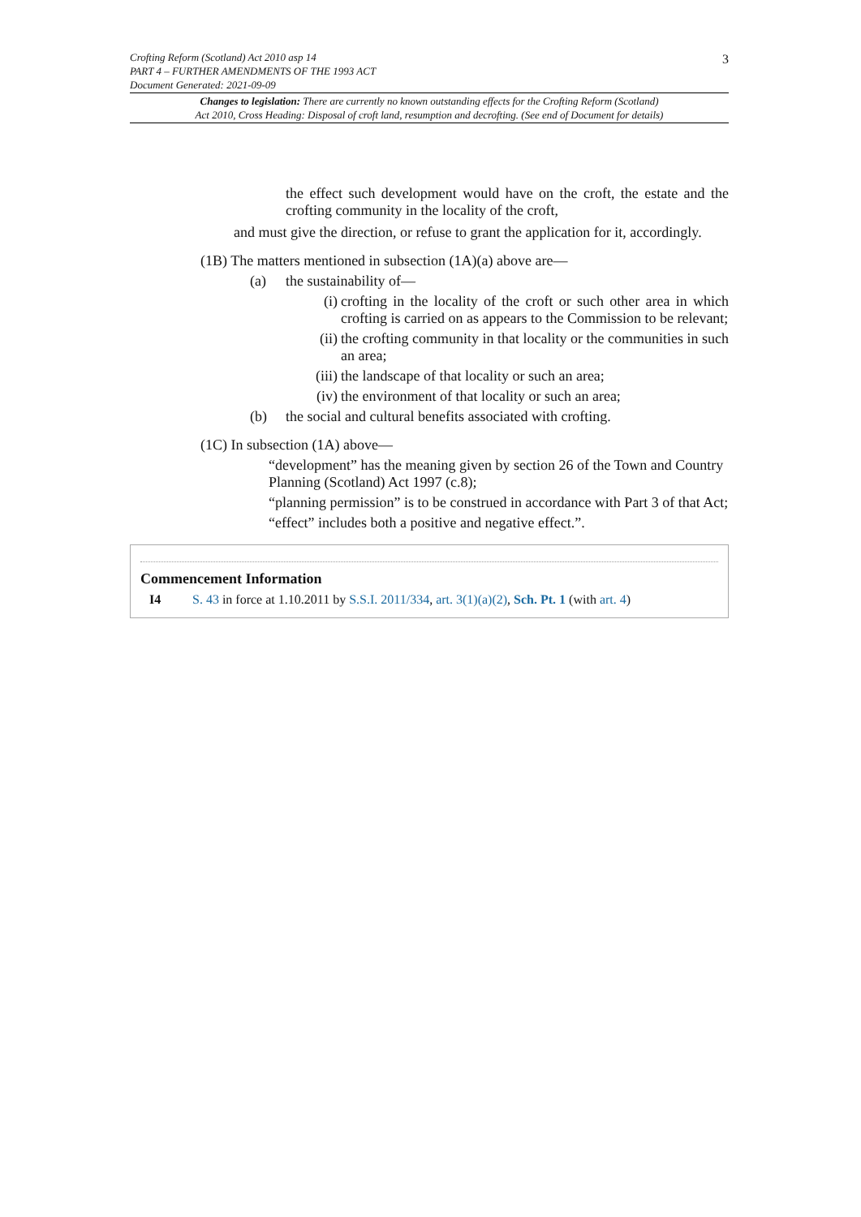3 Crofting Reform (Scotland) Act 2010 asp 14
PART 4 – FURTHER AMENDMENTS OF THE 1993 ACT
Document Generated: 2021-09-09
Changes to legislation: There are currently no known outstanding effects for the Crofting Reform (Scotland)
Act 2010, Cross Heading: Disposal of croft land, resumption and decrofting. (See end of Document for details)
the effect such development would have on the croft, the estate and the crofting community in the locality of the croft,
and must give the direction, or refuse to grant the application for it, accordingly.
(1B) The matters mentioned in subsection (1A)(a) above are—
(a) the sustainability of—
(i) crofting in the locality of the croft or such other area in which crofting is carried on as appears to the Commission to be relevant;
(ii) the crofting community in that locality or the communities in such an area;
(iii) the landscape of that locality or such an area;
(iv) the environment of that locality or such an area;
(b) the social and cultural benefits associated with crofting.
(1C) In subsection (1A) above—
“development” has the meaning given by section 26 of the Town and Country Planning (Scotland) Act 1997 (c.8);
“planning permission” is to be construed in accordance with Part 3 of that Act;
“effect” includes both a positive and negative effect.”.
Commencement Information
I4 S. 43 in force at 1.10.2011 by S.S.I. 2011/334, art. 3(1)(a)(2), Sch. Pt. 1 (with art. 4)